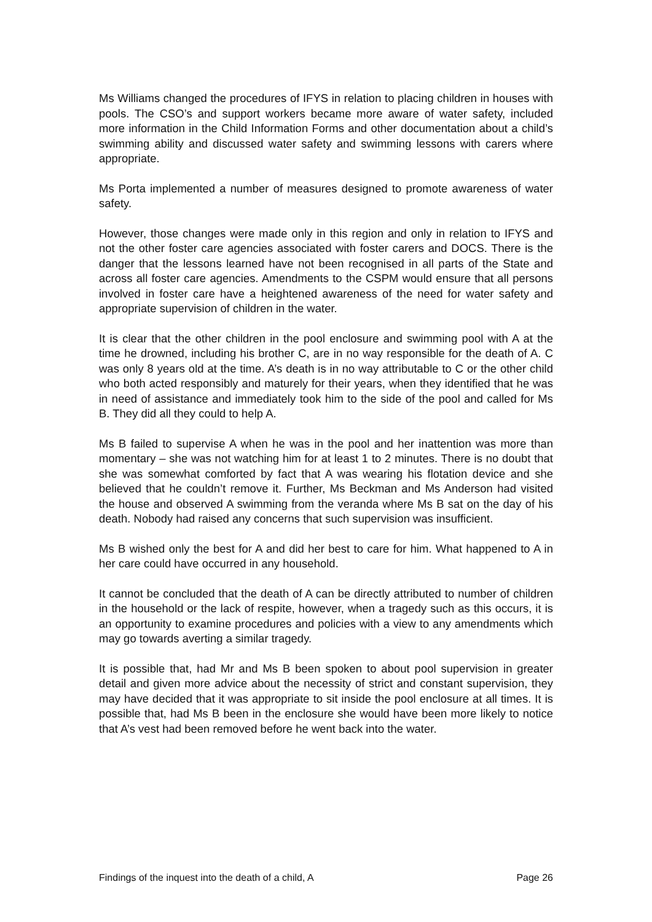Ms Williams changed the procedures of IFYS in relation to placing children in houses with pools. The CSO’s and support workers became more aware of water safety, included more information in the Child Information Forms and other documentation about a child’s swimming ability and discussed water safety and swimming lessons with carers where appropriate.
Ms Porta implemented a number of measures designed to promote awareness of water safety.
However, those changes were made only in this region and only in relation to IFYS and not the other foster care agencies associated with foster carers and DOCS. There is the danger that the lessons learned have not been recognised in all parts of the State and across all foster care agencies. Amendments to the CSPM would ensure that all persons involved in foster care have a heightened awareness of the need for water safety and appropriate supervision of children in the water.
It is clear that the other children in the pool enclosure and swimming pool with A at the time he drowned, including his brother C, are in no way responsible for the death of A. C was only 8 years old at the time. A’s death is in no way attributable to C or the other child who both acted responsibly and maturely for their years, when they identified that he was in need of assistance and immediately took him to the side of the pool and called for Ms B. They did all they could to help A.
Ms B failed to supervise A when he was in the pool and her inattention was more than momentary – she was not watching him for at least 1 to 2 minutes. There is no doubt that she was somewhat comforted by fact that A was wearing his flotation device and she believed that he couldn’t remove it. Further, Ms Beckman and Ms Anderson had visited the house and observed A swimming from the veranda where Ms B sat on the day of his death. Nobody had raised any concerns that such supervision was insufficient.
Ms B wished only the best for A and did her best to care for him. What happened to A in her care could have occurred in any household.
It cannot be concluded that the death of A can be directly attributed to number of children in the household or the lack of respite, however, when a tragedy such as this occurs, it is an opportunity to examine procedures and policies with a view to any amendments which may go towards averting a similar tragedy.
It is possible that, had Mr and Ms B been spoken to about pool supervision in greater detail and given more advice about the necessity of strict and constant supervision, they may have decided that it was appropriate to sit inside the pool enclosure at all times. It is possible that, had Ms B been in the enclosure she would have been more likely to notice that A’s vest had been removed before he went back into the water.
Findings of the inquest into the death of a child, A Page 26